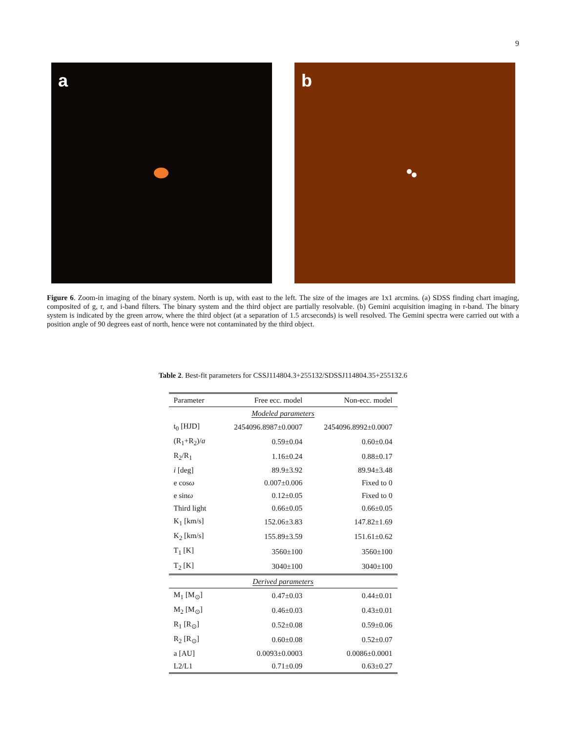9
a b
Figure 6. Zoom-in imaging of the binary system. North is up, with east to the left. The size of the images are 1x1 arcmins. (a) SDSS finding chart imaging, composited of g, r, and i-band filters. The binary system and the third object are partially resolvable. (b) Gemini acquisition imaging in r-band. The binary system is indicated by the green arrow, where the third object (at a separation of 1.5 arcseconds) is well resolved. The Gemini spectra were carried out with a position angle of 90 degrees east of north, hence were not contaminated by the third object.
Table 2. Best-fit parameters for CSSJ114804.3+255132/SDSSJ114804.35+255132.6
| Parameter | Free ecc. model | Non-ecc. model |
| --- | --- | --- |
| Modeled parameters | | |
| t<sub>0</sub> [HJD] | 2454096.8987±0.0007 | 2454096.8992±0.0007 |
| (R<sub>1</sub>+R<sub>2</sub>)/ a | 0.59±0.04 | 0.60±0.04 |
| R<sub>2</sub>/R<sub>1</sub> | 1.16±0.24 | 0.88±0.17 |
| i [deg] | 89.9±3.92 | 89.94±3.48 |
| e cos ω | 0.007±0.006 | Fixed to 0 |
| e sin ω | 0.12±0.05 | Fixed to 0 |
| Third light | 0.66±0.05 | 0.66±0.05 |
| K<sub>1</sub> [km/s] | 152.06±3.83 | 147.82±1.69 |
| K<sub>2</sub> [km/s] | 155.89±3.59 | 151.61±0.62 |
| T<sub>1</sub> [K] | 3560±100 | 3560±100 |
| T<sub>2</sub> [K] | 3040±100 | 3040±100 |
| Derived parameters | | |
| M<sub>1</sub> [M<sub>⊙</sub>] | 0.47±0.03 | 0.44±0.01 |
| M<sub>2</sub> [M<sub>⊙</sub>] | 0.46±0.03 | 0.43±0.01 |
| R<sub>1</sub> [R<sub>⊙</sub>] | 0.52±0.08 | 0.59±0.06 |
| R<sub>2</sub> [R<sub>⊙</sub>] | 0.60±0.08 | 0.52±0.07 |
| a [AU] | 0.0093±0.0003 | 0.0086±0.0001 |
| L2/L1 | 0.71±0.09 | 0.63±0.27 |